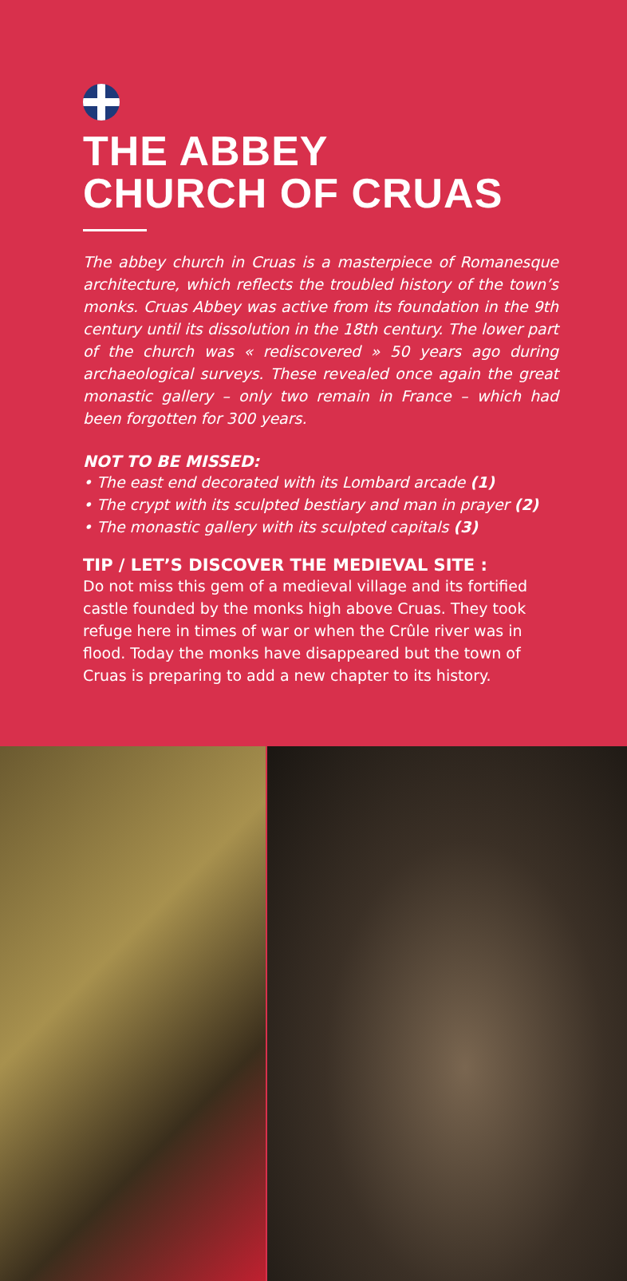THE ABBEY
CHURCH OF CRUAS
The abbey church in Cruas is a masterpiece of Romanesque architecture, which reflects the troubled history of the town’s monks. Cruas Abbey was active from its foundation in the 9th century until its dissolution in the 18th century. The lower part of the church was « rediscovered » 50 years ago during archaeological surveys. These revealed once again the great monastic gallery – only two remain in France – which had been forgotten for 300 years.
NOT TO BE MISSED:
• The east end decorated with its Lombard arcade (1)
• The crypt with its sculpted bestiary and man in prayer (2)
• The monastic gallery with its sculpted capitals (3)
TIP / LET’S DISCOVER THE MEDIEVAL SITE :
Do not miss this gem of a medieval village and its fortified castle founded by the monks high above Cruas. They took refuge here in times of war or when the Crûle river was in flood. Today the monks have disappeared but the town of Cruas is preparing to add a new chapter to its history.